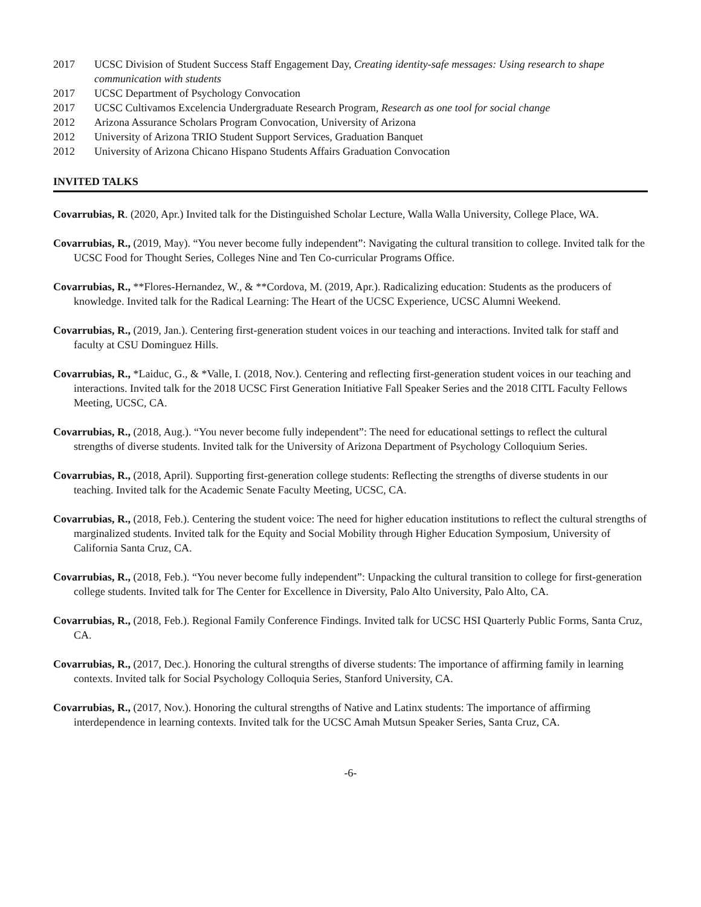2017 UCSC Division of Student Success Staff Engagement Day, Creating identity-safe messages: Using research to shape communication with students
2017 UCSC Department of Psychology Convocation
2017 UCSC Cultivamos Excelencia Undergraduate Research Program, Research as one tool for social change
2012 Arizona Assurance Scholars Program Convocation, University of Arizona
2012 University of Arizona TRIO Student Support Services, Graduation Banquet
2012 University of Arizona Chicano Hispano Students Affairs Graduation Convocation
INVITED TALKS
Covarrubias, R. (2020, Apr.) Invited talk for the Distinguished Scholar Lecture, Walla Walla University, College Place, WA.
Covarrubias, R., (2019, May). “You never become fully independent”: Navigating the cultural transition to college. Invited talk for the UCSC Food for Thought Series, Colleges Nine and Ten Co-curricular Programs Office.
Covarrubias, R., **Flores-Hernandez, W., & **Cordova, M. (2019, Apr.). Radicalizing education: Students as the producers of knowledge. Invited talk for the Radical Learning: The Heart of the UCSC Experience, UCSC Alumni Weekend.
Covarrubias, R., (2019, Jan.). Centering first-generation student voices in our teaching and interactions. Invited talk for staff and faculty at CSU Dominguez Hills.
Covarrubias, R., *Laiduc, G., & *Valle, I. (2018, Nov.). Centering and reflecting first-generation student voices in our teaching and interactions. Invited talk for the 2018 UCSC First Generation Initiative Fall Speaker Series and the 2018 CITL Faculty Fellows Meeting, UCSC, CA.
Covarrubias, R., (2018, Aug.). “You never become fully independent”: The need for educational settings to reflect the cultural strengths of diverse students. Invited talk for the University of Arizona Department of Psychology Colloquium Series.
Covarrubias, R., (2018, April). Supporting first-generation college students: Reflecting the strengths of diverse students in our teaching. Invited talk for the Academic Senate Faculty Meeting, UCSC, CA.
Covarrubias, R., (2018, Feb.). Centering the student voice: The need for higher education institutions to reflect the cultural strengths of marginalized students. Invited talk for the Equity and Social Mobility through Higher Education Symposium, University of California Santa Cruz, CA.
Covarrubias, R., (2018, Feb.). “You never become fully independent”: Unpacking the cultural transition to college for first-generation college students. Invited talk for The Center for Excellence in Diversity, Palo Alto University, Palo Alto, CA.
Covarrubias, R., (2018, Feb.). Regional Family Conference Findings. Invited talk for UCSC HSI Quarterly Public Forms, Santa Cruz, CA.
Covarrubias, R., (2017, Dec.). Honoring the cultural strengths of diverse students: The importance of affirming family in learning contexts. Invited talk for Social Psychology Colloquia Series, Stanford University, CA.
Covarrubias, R., (2017, Nov.). Honoring the cultural strengths of Native and Latinx students: The importance of affirming interdependence in learning contexts. Invited talk for the UCSC Amah Mutsun Speaker Series, Santa Cruz, CA.
-6-